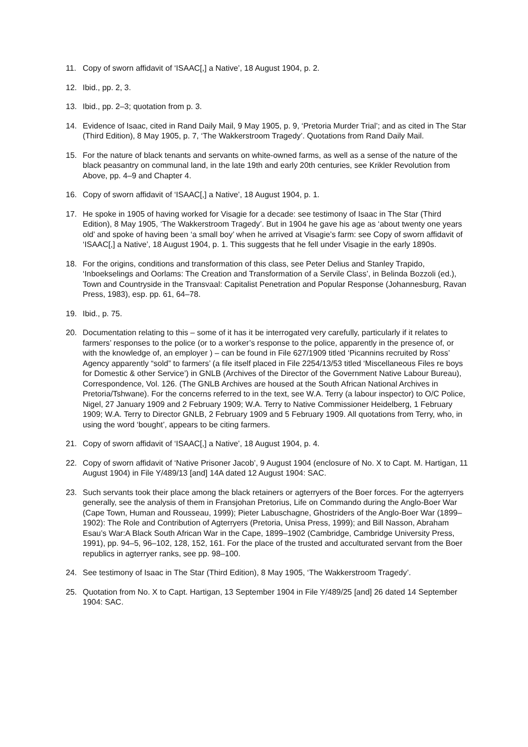11. Copy of sworn affidavit of ‘ISAAC[,] a Native’, 18 August 1904, p. 2.
12. Ibid., pp. 2, 3.
13. Ibid., pp. 2–3; quotation from p. 3.
14. Evidence of Isaac, cited in Rand Daily Mail, 9 May 1905, p. 9, ‘Pretoria Murder Trial’; and as cited in The Star (Third Edition), 8 May 1905, p. 7, ‘The Wakkerstroom Tragedy’. Quotations from Rand Daily Mail.
15. For the nature of black tenants and servants on white-owned farms, as well as a sense of the nature of the black peasantry on communal land, in the late 19th and early 20th centuries, see Krikler Revolution from Above, pp. 4–9 and Chapter 4.
16. Copy of sworn affidavit of ‘ISAAC[,] a Native’, 18 August 1904, p. 1.
17. He spoke in 1905 of having worked for Visagie for a decade: see testimony of Isaac in The Star (Third Edition), 8 May 1905, ‘The Wakkerstroom Tragedy’. But in 1904 he gave his age as ‘about twenty one years old’ and spoke of having been ‘a small boy’ when he arrived at Visagie’s farm: see Copy of sworn affidavit of ‘ISAAC[,] a Native’, 18 August 1904, p. 1. This suggests that he fell under Visagie in the early 1890s.
18. For the origins, conditions and transformation of this class, see Peter Delius and Stanley Trapido, ‘Inboekselings and Oorlams: The Creation and Transformation of a Servile Class’, in Belinda Bozzoli (ed.), Town and Countryside in the Transvaal: Capitalist Penetration and Popular Response (Johannesburg, Ravan Press, 1983), esp. pp. 61, 64–78.
19. Ibid., p. 75.
20. Documentation relating to this – some of it has it be interrogated very carefully, particularly if it relates to farmers’ responses to the police (or to a worker’s response to the police, apparently in the presence of, or with the knowledge of, an employer ) – can be found in File 627/1909 titled ‘Picannins recruited by Ross’ Agency apparently “sold” to farmers’ (a file itself placed in File 2254/13/53 titled ‘Miscellaneous Files re boys for Domestic & other Service’) in GNLB (Archives of the Director of the Government Native Labour Bureau), Correspondence, Vol. 126. (The GNLB Archives are housed at the South African National Archives in Pretoria/Tshwane). For the concerns referred to in the text, see W.A. Terry (a labour inspector) to O/C Police, Nigel, 27 January 1909 and 2 February 1909; W.A. Terry to Native Commissioner Heidelberg, 1 February 1909; W.A. Terry to Director GNLB, 2 February 1909 and 5 February 1909. All quotations from Terry, who, in using the word ‘bought’, appears to be citing farmers.
21. Copy of sworn affidavit of ‘ISAAC[,] a Native’, 18 August 1904, p. 4.
22. Copy of sworn affidavit of ‘Native Prisoner Jacob’, 9 August 1904 (enclosure of No. X to Capt. M. Hartigan, 11 August 1904) in File Y/489/13 [and] 14A dated 12 August 1904: SAC.
23. Such servants took their place among the black retainers or agterryers of the Boer forces. For the agterryers generally, see the analysis of them in Fransjohan Pretorius, Life on Commando during the Anglo-Boer War (Cape Town, Human and Rousseau, 1999); Pieter Labuschagne, Ghostriders of the Anglo-Boer War (1899–1902): The Role and Contribution of Agterryers (Pretoria, Unisa Press, 1999); and Bill Nasson, Abraham Esau’s War:A Black South African War in the Cape, 1899–1902 (Cambridge, Cambridge University Press, 1991), pp. 94–5, 96–102, 128, 152, 161. For the place of the trusted and acculturated servant from the Boer republics in agterryer ranks, see pp. 98–100.
24. See testimony of Isaac in The Star (Third Edition), 8 May 1905, ‘The Wakkerstroom Tragedy’.
25. Quotation from No. X to Capt. Hartigan, 13 September 1904 in File Y/489/25 [and] 26 dated 14 September 1904: SAC.